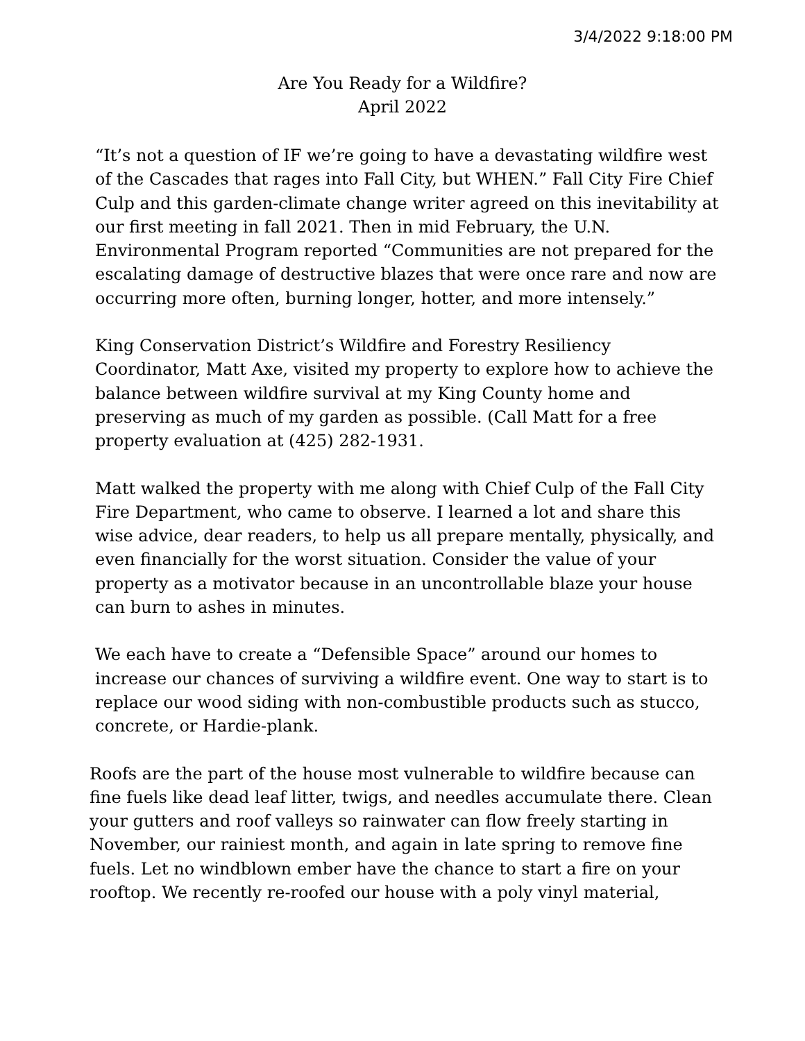3/4/2022 9:18:00 PM
Are You Ready for a Wildfire?
April 2022
“It’s not a question of IF we’re going to have a devastating wildfire west of the Cascades that rages into Fall City, but WHEN.” Fall City Fire Chief Culp and this garden-climate change writer agreed on this inevitability at our first meeting in fall 2021. Then in mid February, the U.N. Environmental Program reported “Communities are not prepared for the escalating damage of destructive blazes that were once rare and now are occurring more often, burning longer, hotter, and more intensely.”
King Conservation District’s Wildfire and Forestry Resiliency Coordinator, Matt Axe, visited my property to explore how to achieve the balance between wildfire survival at my King County home and preserving as much of my garden as possible. (Call Matt for a free property evaluation at (425) 282-1931.
Matt walked the property with me along with Chief Culp of the Fall City Fire Department, who came to observe. I learned a lot and share this wise advice, dear readers, to help us all prepare mentally, physically, and even financially for the worst situation. Consider the value of your property as a motivator because in an uncontrollable blaze your house can burn to ashes in minutes.
We each have to create a “Defensible Space” around our homes to increase our chances of surviving a wildfire event. One way to start is to replace our wood siding with non-combustible products such as stucco, concrete, or Hardie-plank.
Roofs are the part of the house most vulnerable to wildfire because can fine fuels like dead leaf litter, twigs, and needles accumulate there. Clean your gutters and roof valleys so rainwater can flow freely starting in November, our rainiest month, and again in late spring to remove fine fuels. Let no windblown ember have the chance to start a fire on your rooftop. We recently re-roofed our house with a poly vinyl material,